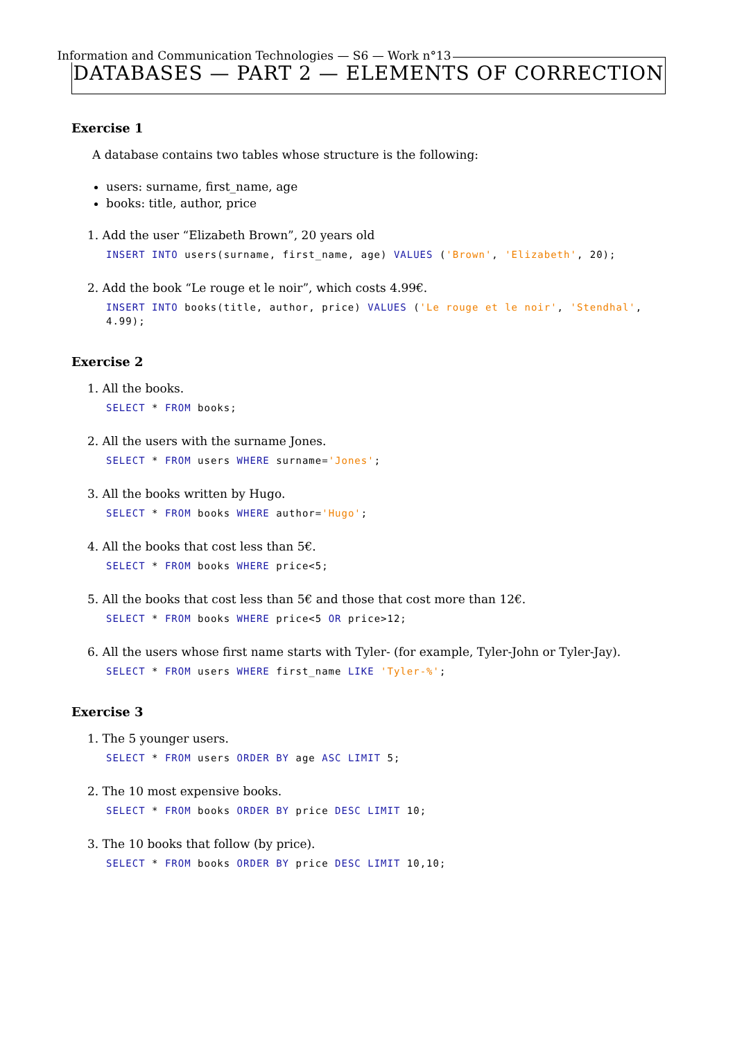Information and Communication Technologies — S6 — Work n°13
DATABASES — PART 2 — ELEMENTS OF CORRECTION
Exercise 1
A database contains two tables whose structure is the following:
users: surname, first_name, age
books: title, author, price
1. Add the user “Elizabeth Brown”, 20 years old
INSERT INTO users(surname, first_name, age) VALUES ('Brown', 'Elizabeth', 20);
2. Add the book “Le rouge et le noir”, which costs 4.99€.
INSERT INTO books(title, author, price) VALUES ('Le rouge et le noir', 'Stendhal', 4.99);
Exercise 2
1. All the books.
SELECT * FROM books;
2. All the users with the surname Jones.
SELECT * FROM users WHERE surname='Jones';
3. All the books written by Hugo.
SELECT * FROM books WHERE author='Hugo';
4. All the books that cost less than 5€.
SELECT * FROM books WHERE price<5;
5. All the books that cost less than 5€ and those that cost more than 12€.
SELECT * FROM books WHERE price<5 OR price>12;
6. All the users whose first name starts with Tyler- (for example, Tyler-John or Tyler-Jay).
SELECT * FROM users WHERE first_name LIKE 'Tyler-%';
Exercise 3
1. The 5 younger users.
SELECT * FROM users ORDER BY age ASC LIMIT 5;
2. The 10 most expensive books.
SELECT * FROM books ORDER BY price DESC LIMIT 10;
3. The 10 books that follow (by price).
SELECT * FROM books ORDER BY price DESC LIMIT 10,10;